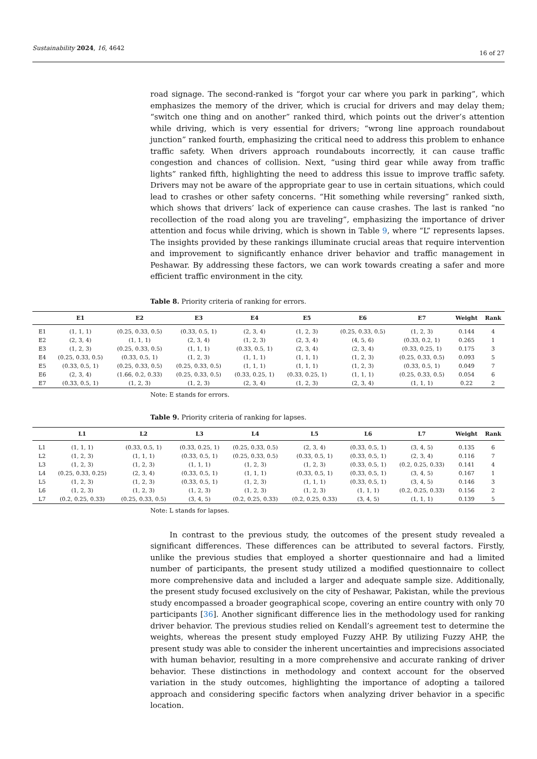Sustainability 2024, 16, 4642 16 of 27
road signage. The second-ranked is “forgot your car where you park in parking”, which emphasizes the memory of the driver, which is crucial for drivers and may delay them; “switch one thing and on another” ranked third, which points out the driver’s attention while driving, which is very essential for drivers; “wrong line approach roundabout junction” ranked fourth, emphasizing the critical need to address this problem to enhance traffic safety. When drivers approach roundabouts incorrectly, it can cause traffic congestion and chances of collision. Next, “using third gear while away from traffic lights” ranked fifth, highlighting the need to address this issue to improve traffic safety. Drivers may not be aware of the appropriate gear to use in certain situations, which could lead to crashes or other safety concerns. “Hit something while reversing” ranked sixth, which shows that drivers’ lack of experience can cause crashes. The last is ranked “no recollection of the road along you are traveling”, emphasizing the importance of driver attention and focus while driving, which is shown in Table 9, where “L” represents lapses. The insights provided by these rankings illuminate crucial areas that require intervention and improvement to significantly enhance driver behavior and traffic management in Peshawar. By addressing these factors, we can work towards creating a safer and more efficient traffic environment in the city.
Table 8. Priority criteria of ranking for errors.
| | E1 | E2 | E3 | E4 | E5 | E6 | E7 | Weight | Rank |
| --- | --- | --- | --- | --- | --- | --- | --- | --- | --- |
| E1 | (1, 1, 1) | (0.25, 0.33, 0.5) | (0.33, 0.5, 1) | (2, 3, 4) | (1, 2, 3) | (0.25, 0.33, 0.5) | (1, 2, 3) | 0.144 | 4 |
| E2 | (2, 3, 4) | (1, 1, 1) | (2, 3, 4) | (1, 2, 3) | (2, 3, 4) | (4, 5, 6) | (0.33, 0.2, 1) | 0.265 | 1 |
| E3 | (1, 2, 3) | (0.25, 0.33, 0.5) | (1, 1, 1) | (0.33, 0.5, 1) | (2, 3, 4) | (2, 3, 4) | (0.33, 0.25, 1) | 0.175 | 3 |
| E4 | (0.25, 0.33, 0.5) | (0.33, 0.5, 1) | (1, 2, 3) | (1, 1, 1) | (1, 1, 1) | (1, 2, 3) | (0.25, 0.33, 0.5) | 0.093 | 5 |
| E5 | (0.33, 0.5, 1) | (0.25, 0.33, 0.5) | (0.25, 0.33, 0.5) | (1, 1, 1) | (1, 1, 1) | (1, 2, 3) | (0.33, 0.5, 1) | 0.049 | 7 |
| E6 | (2, 3, 4) | (1.66, 0.2, 0.33) | (0.25, 0.33, 0.5) | (0.33, 0.25, 1) | (0.33, 0.25, 1) | (1, 1, 1) | (0.25, 0.33, 0.5) | 0.054 | 6 |
| E7 | (0.33, 0.5, 1) | (1, 2, 3) | (1, 2, 3) | (2, 3, 4) | (1, 2, 3) | (2, 3, 4) | (1, 1, 1) | 0.22 | 2 |
Note: E stands for errors.
Table 9. Priority criteria of ranking for lapses.
| | L1 | L2 | L3 | L4 | L5 | L6 | L7 | Weight | Rank |
| --- | --- | --- | --- | --- | --- | --- | --- | --- | --- |
| L1 | (1, 1, 1) | (0.33, 0.5, 1) | (0.33, 0.25, 1) | (0.25, 0.33, 0.5) | (2, 3, 4) | (0.33, 0.5, 1) | (3, 4, 5) | 0.135 | 6 |
| L2 | (1, 2, 3) | (1, 1, 1) | (0.33, 0.5, 1) | (0.25, 0.33, 0.5) | (0.33, 0.5, 1) | (0.33, 0.5, 1) | (2, 3, 4) | 0.116 | 7 |
| L3 | (1, 2, 3) | (1, 2, 3) | (1, 1, 1) | (1, 2, 3) | (1, 2, 3) | (0.33, 0.5, 1) | (0.2, 0.25, 0.33) | 0.141 | 4 |
| L4 | (0.25, 0.33, 0.25) | (2, 3, 4) | (0.33, 0.5, 1) | (1, 1, 1) | (0.33, 0.5, 1) | (0.33, 0.5, 1) | (3, 4, 5) | 0.167 | 1 |
| L5 | (1, 2, 3) | (1, 2, 3) | (0.33, 0.5, 1) | (1, 2, 3) | (1, 1, 1) | (0.33, 0.5, 1) | (3, 4, 5) | 0.146 | 3 |
| L6 | (1, 2, 3) | (1, 2, 3) | (1, 2, 3) | (1, 2, 3) | (1, 2, 3) | (1, 1, 1) | (0.2, 0.25, 0.33) | 0.156 | 2 |
| L7 | (0.2, 0.25, 0.33) | (0.25, 0.33, 0.5) | (3, 4, 5) | (0.2, 0.25, 0.33) | (0.2, 0.25, 0.33) | (3, 4, 5) | (1, 1, 1) | 0.139 | 5 |
Note: L stands for lapses.
In contrast to the previous study, the outcomes of the present study revealed a significant differences. These differences can be attributed to several factors. Firstly, unlike the previous studies that employed a shorter questionnaire and had a limited number of participants, the present study utilized a modified questionnaire to collect more comprehensive data and included a larger and adequate sample size. Additionally, the present study focused exclusively on the city of Peshawar, Pakistan, while the previous study encompassed a broader geographical scope, covering an entire country with only 70 participants [36]. Another significant difference lies in the methodology used for ranking driver behavior. The previous studies relied on Kendall’s agreement test to determine the weights, whereas the present study employed Fuzzy AHP. By utilizing Fuzzy AHP, the present study was able to consider the inherent uncertainties and imprecisions associated with human behavior, resulting in a more comprehensive and accurate ranking of driver behavior. These distinctions in methodology and context account for the observed variation in the study outcomes, highlighting the importance of adopting a tailored approach and considering specific factors when analyzing driver behavior in a specific location.